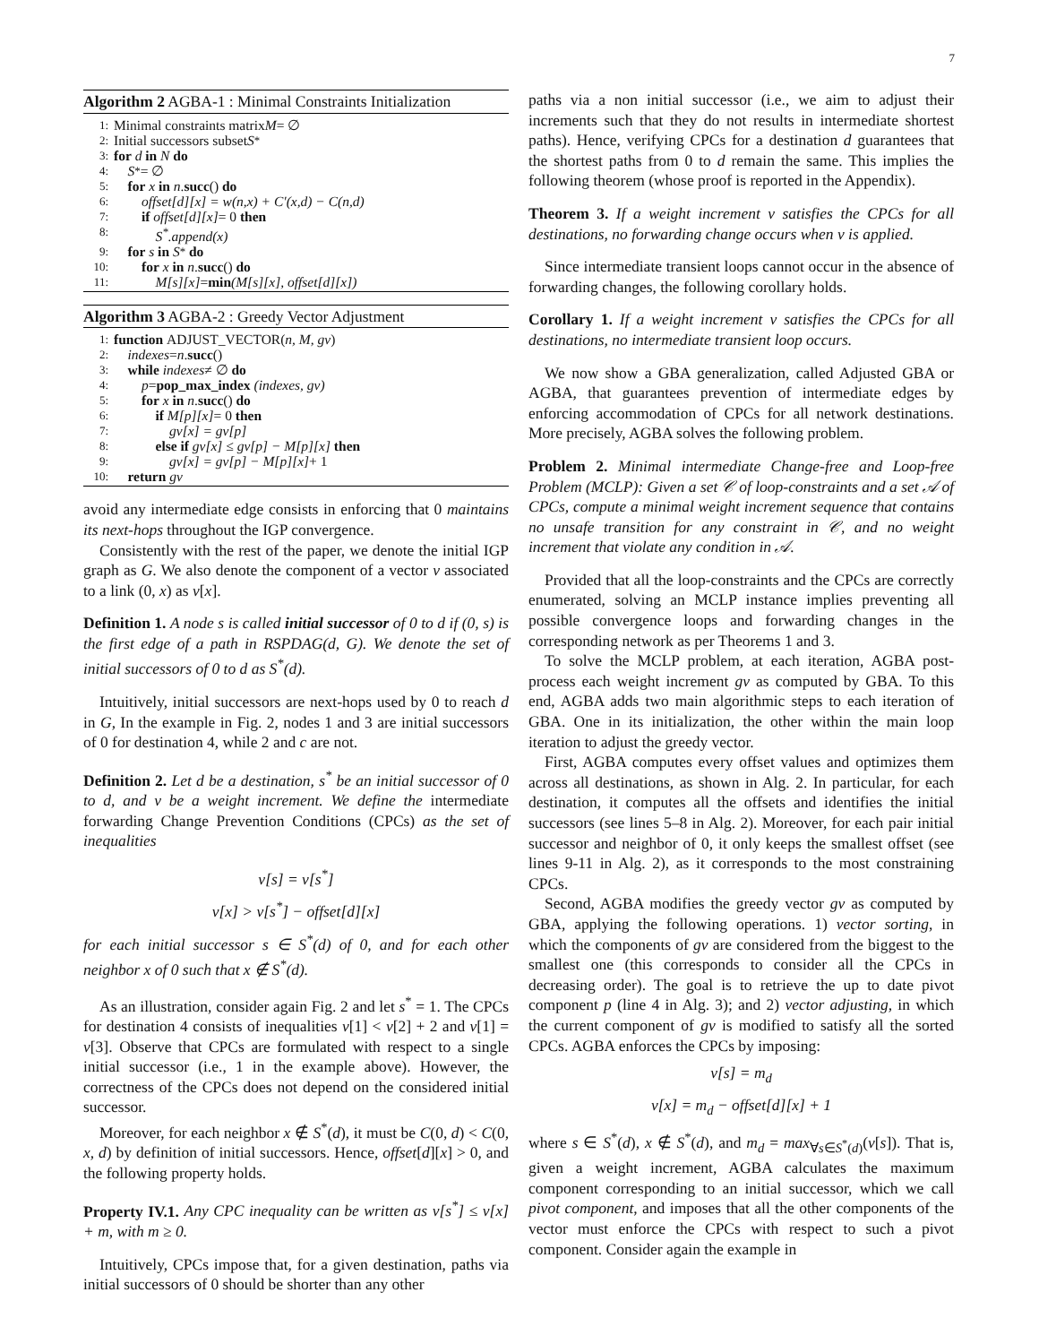7
Algorithm 2 AGBA-1 : Minimal Constraints Initialization
1: Minimal constraints matrix M = ∅
2: Initial successors subset S<sup>*</sup>
3: for d in N do
4: S<sup>*</sup> = ∅
5: for x in n. succ () do
6: offset[d][x] = w(n,x) + C′(x,d) − C(n,d)
7: if offset[d][x] = 0 then
8: S<sup>*</sup>.append(x)
9: for s in S<sup>*</sup> do
10: for x in n. succ () do
11: M[s][x] = min (M[s][x], offset[d][x])
Algorithm 3 AGBA-2 : Greedy Vector Adjustment
1: function ADJUST_VECTOR(n, M, gv)
2: indexes = n. succ ()
3: while indexes ≠ ∅ do
4: p = pop_max_index (indexes, gv)
5: for x in n. succ () do
6: if M[p][x] = 0 then
7: gv[x] = gv[p]
8: else if gv[x] ≤ gv[p] − M[p][x] then
9: gv[x] = gv[p] − M[p][x] + 1
10: return gv
avoid any intermediate edge consists in enforcing that 0 maintains its next-hops throughout the IGP convergence.
Consistently with the rest of the paper, we denote the initial IGP graph as G. We also denote the component of a vector v associated to a link (0, x) as v[x].
Definition 1. A node s is called initial successor of 0 to d if (0, s) is the first edge of a path in RSPDAG(d, G). We denote the set of initial successors of 0 to d as S<sup>*</sup>(d).
Intuitively, initial successors are next-hops used by 0 to reach d in G, In the example in Fig. 2, nodes 1 and 3 are initial successors of 0 for destination 4, while 2 and c are not.
Definition 2. Let d be a destination, s<sup>*</sup> be an initial successor of 0 to d, and v be a weight increment. We define the intermediate forwarding Change Prevention Conditions (CPCs) as the set of inequalities
v[s] = v[s<sup>*</sup>]
v[x] > v[s<sup>*</sup>] − offset[d][x]
for each initial successor s ∈ S<sup>*</sup>(d) of 0, and for each other neighbor x of 0 such that x ∉ S<sup>*</sup>(d).
As an illustration, consider again Fig. 2 and let s<sup>*</sup> = 1. The CPCs for destination 4 consists of inequalities v[1] < v[2] + 2 and v[1] = v[3]. Observe that CPCs are formulated with respect to a single initial successor (i.e., 1 in the example above). However, the correctness of the CPCs does not depend on the considered initial successor.
Moreover, for each neighbor x ∉ S<sup>*</sup>(d), it must be C(0, d) < C(0, x, d) by definition of initial successors. Hence, offset[d][x] > 0, and the following property holds.
Property IV.1. Any CPC inequality can be written as v[s<sup>*</sup>] ≤ v[x] + m, with m ≥ 0.
Intuitively, CPCs impose that, for a given destination, paths via initial successors of 0 should be shorter than any other
paths via a non initial successor (i.e., we aim to adjust their increments such that they do not results in intermediate shortest paths). Hence, verifying CPCs for a destination d guarantees that the shortest paths from 0 to d remain the same. This implies the following theorem (whose proof is reported in the Appendix).
Theorem 3. If a weight increment v satisfies the CPCs for all destinations, no forwarding change occurs when v is applied.
Since intermediate transient loops cannot occur in the absence of forwarding changes, the following corollary holds.
Corollary 1. If a weight increment v satisfies the CPCs for all destinations, no intermediate transient loop occurs.
We now show a GBA generalization, called Adjusted GBA or AGBA, that guarantees prevention of intermediate edges by enforcing accommodation of CPCs for all network destinations. More precisely, AGBA solves the following problem.
Problem 2. Minimal intermediate Change-free and Loop-free Problem (MCLP): Given a set 𝒞 of loop-constraints and a set 𝒜 of CPCs, compute a minimal weight increment sequence that contains no unsafe transition for any constraint in 𝒞, and no weight increment that violate any condition in 𝒜.
Provided that all the loop-constraints and the CPCs are correctly enumerated, solving an MCLP instance implies preventing all possible convergence loops and forwarding changes in the corresponding network as per Theorems 1 and 3.
To solve the MCLP problem, at each iteration, AGBA post-process each weight increment gv as computed by GBA. To this end, AGBA adds two main algorithmic steps to each iteration of GBA. One in its initialization, the other within the main loop iteration to adjust the greedy vector.
First, AGBA computes every offset values and optimizes them across all destinations, as shown in Alg. 2. In particular, for each destination, it computes all the offsets and identifies the initial successors (see lines 5–8 in Alg. 2). Moreover, for each pair initial successor and neighbor of 0, it only keeps the smallest offset (see lines 9-11 in Alg. 2), as it corresponds to the most constraining CPCs.
Second, AGBA modifies the greedy vector gv as computed by GBA, applying the following operations. 1) vector sorting, in which the components of gv are considered from the biggest to the smallest one (this corresponds to consider all the CPCs in decreasing order). The goal is to retrieve the up to date pivot component p (line 4 in Alg. 3); and 2) vector adjusting, in which the current component of gv is modified to satisfy all the sorted CPCs. AGBA enforces the CPCs by imposing:
v[s] = m<sub>d</sub>
v[x] = m<sub>d</sub> − offset[d][x] + 1
where s ∈ S<sup>*</sup>(d), x ∉ S<sup>*</sup>(d), and m<sub>d</sub> = max<sub>∀s∈S<sup>*</sup>(d)</sub>(v[s]). That is, given a weight increment, AGBA calculates the maximum component corresponding to an initial successor, which we call pivot component, and imposes that all the other components of the vector must enforce the CPCs with respect to such a pivot component. Consider again the example in